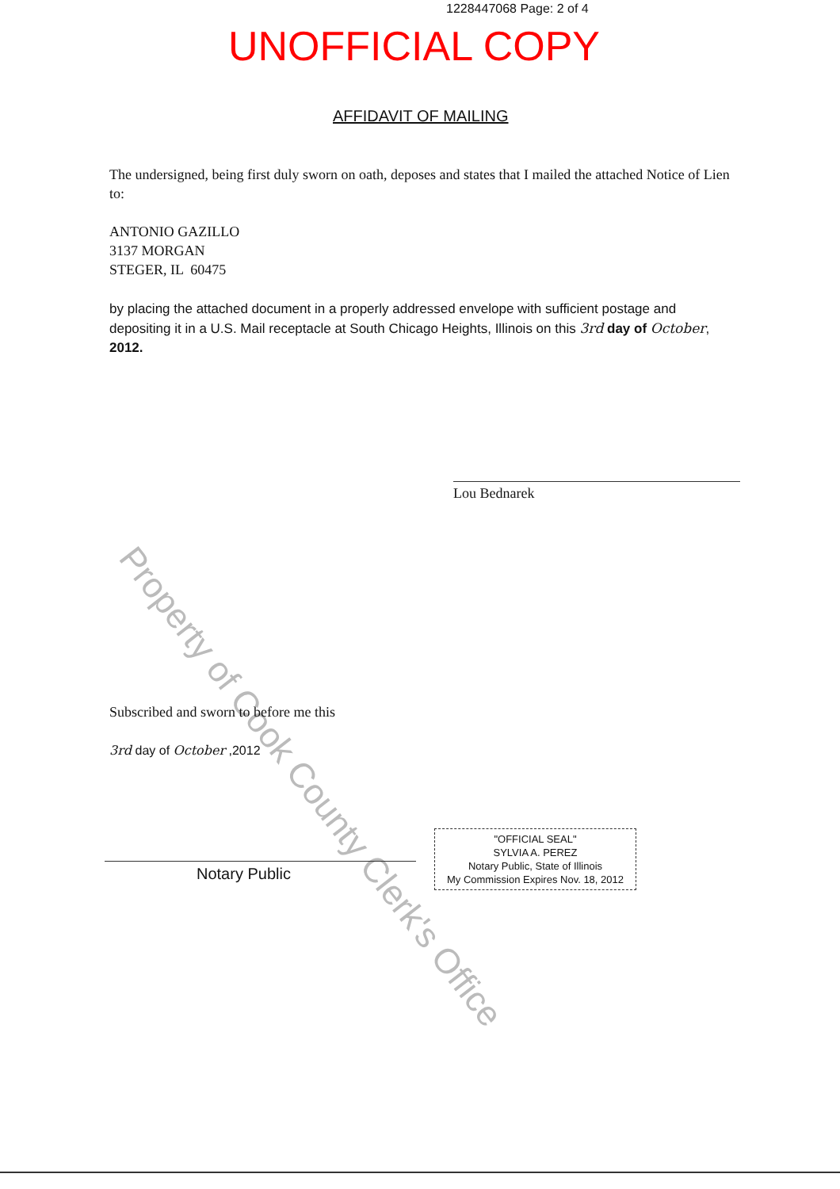1228447068 Page: 2 of 4
UNOFFICIAL COPY
AFFIDAVIT OF MAILING
The undersigned, being first duly sworn on oath, deposes and states that I mailed the attached Notice of Lien to:
ANTONIO GAZILLO
3137 MORGAN
STEGER, IL 60475
by placing the attached document in a properly addressed envelope with sufficient postage and depositing it in a U.S. Mail receptacle at South Chicago Heights, Illinois on this 3rd day of October, 2012.
Property of Cook County Clerk's Office
Lou Bednarek
Subscribed and sworn to before me this
3rd day of October ,2012
Notary Public
"OFFICIAL SEAL"
SYLVIA A. PEREZ
Notary Public, State of Illinois
My Commission Expires Nov. 18, 2012